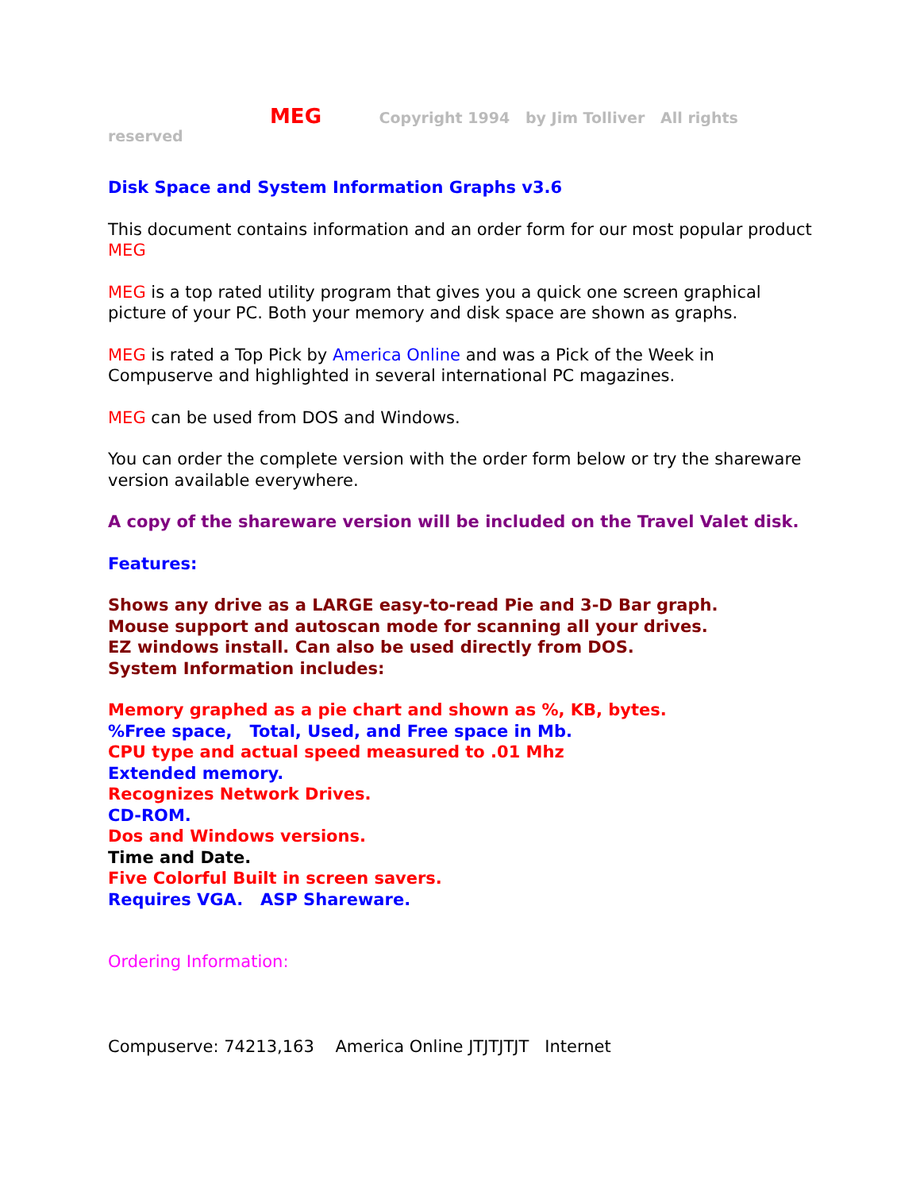MEG Copyright 1994 by Jim Tolliver All rights reserved
Disk Space and System Information Graphs v3.6
This document contains information and an order form for our most popular product MEG
MEG is a top rated utility program that gives you a quick one screen graphical picture of your PC. Both your memory and disk space are shown as graphs.
MEG is rated a Top Pick by America Online and was a Pick of the Week in Compuserve and highlighted in several international PC magazines.
MEG can be used from DOS and Windows.
You can order the complete version with the order form below or try the shareware version available everywhere.
A copy of the shareware version will be included on the Travel Valet disk.
Features:
Shows any drive as a LARGE easy-to-read Pie and 3-D Bar graph.
Mouse support and autoscan mode for scanning all your drives.
EZ windows install. Can also be used directly from DOS.
System Information includes:
Memory graphed as a pie chart and shown as %, KB, bytes.
%Free space, Total, Used, and Free space in Mb.
CPU type and actual speed measured to .01 Mhz
Extended memory.
Recognizes Network Drives.
CD-ROM.
Dos and Windows versions.
Time and Date.
Five Colorful Built in screen savers.
Requires VGA. ASP Shareware.
Ordering Information:
Compuserve: 74213,163 America Online JTJTJTJT Internet